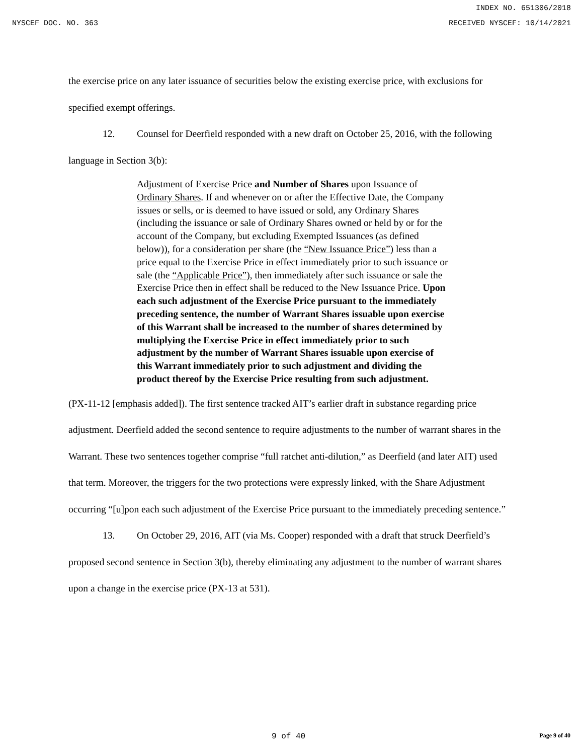INDEX NO. 651306/2018
NYSCEF DOC. NO. 363 RECEIVED NYSCEF: 10/14/2021
the exercise price on any later issuance of securities below the existing exercise price, with exclusions for specified exempt offerings.
12. Counsel for Deerfield responded with a new draft on October 25, 2016, with the following language in Section 3(b):
Adjustment of Exercise Price and Number of Shares upon Issuance of Ordinary Shares. If and whenever on or after the Effective Date, the Company issues or sells, or is deemed to have issued or sold, any Ordinary Shares (including the issuance or sale of Ordinary Shares owned or held by or for the account of the Company, but excluding Exempted Issuances (as defined below)), for a consideration per share (the “New Issuance Price”) less than a price equal to the Exercise Price in effect immediately prior to such issuance or sale (the “Applicable Price”), then immediately after such issuance or sale the Exercise Price then in effect shall be reduced to the New Issuance Price. Upon each such adjustment of the Exercise Price pursuant to the immediately preceding sentence, the number of Warrant Shares issuable upon exercise of this Warrant shall be increased to the number of shares determined by multiplying the Exercise Price in effect immediately prior to such adjustment by the number of Warrant Shares issuable upon exercise of this Warrant immediately prior to such adjustment and dividing the product thereof by the Exercise Price resulting from such adjustment.
(PX-11-12 [emphasis added]). The first sentence tracked AIT’s earlier draft in substance regarding price adjustment. Deerfield added the second sentence to require adjustments to the number of warrant shares in the Warrant. These two sentences together comprise “full ratchet anti-dilution,” as Deerfield (and later AIT) used that term. Moreover, the triggers for the two protections were expressly linked, with the Share Adjustment occurring “[u]pon each such adjustment of the Exercise Price pursuant to the immediately preceding sentence.”
13. On October 29, 2016, AIT (via Ms. Cooper) responded with a draft that struck Deerfield’s proposed second sentence in Section 3(b), thereby eliminating any adjustment to the number of warrant shares upon a change in the exercise price (PX-13 at 531).
9 of 40 Page 9 of 40